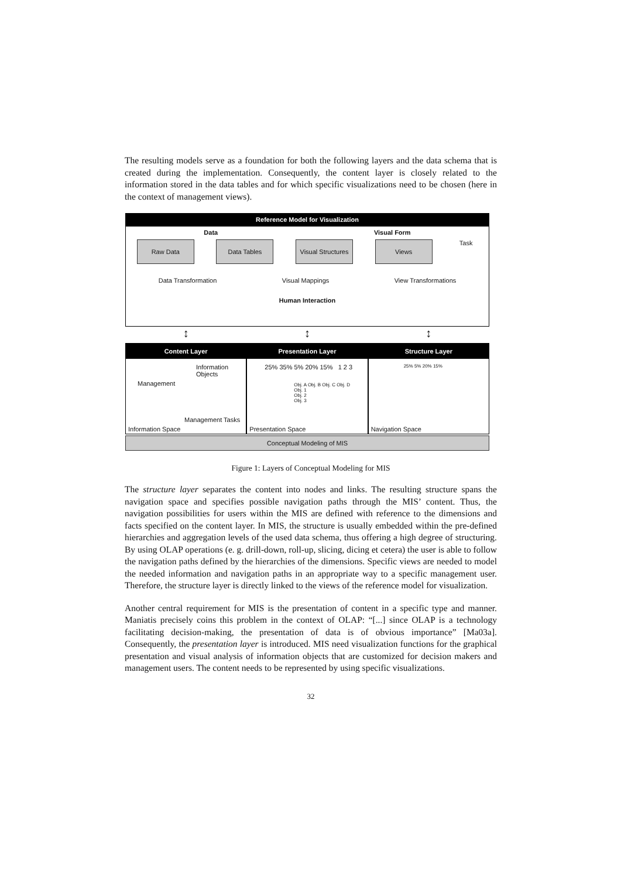The resulting models serve as a foundation for both the following layers and the data schema that is created during the implementation. Consequently, the content layer is closely related to the information stored in the data tables and for which specific visualizations need to be chosen (here in the context of management views).
Reference Model for Visualization
Data Visual Form
Raw Data Data Tables Visual Structures
Views
Task
Data Transformation Visual Mappings View Transformations
Human Interaction
↕ ↕ ↕
Content Layer
Information Objects
Management
Management Tasks
Information Space
Presentation Layer
25% 35% 5% 20% 15% 1 2 3
Obj. A Obj. B Obj. C Obj. D
Obj. 1
Obj. 2
Obj. 3
Presentation Space
Structure Layer
25% 5% 20% 15%
Navigation Space
Conceptual Modeling of MIS
Figure 1: Layers of Conceptual Modeling for MIS
The structure layer separates the content into nodes and links. The resulting structure spans the navigation space and specifies possible navigation paths through the MIS’ content. Thus, the navigation possibilities for users within the MIS are defined with reference to the dimensions and facts specified on the content layer. In MIS, the structure is usually embedded within the pre-defined hierarchies and aggregation levels of the used data schema, thus offering a high degree of structuring. By using OLAP operations (e. g. drill-down, roll-up, slicing, dicing et cetera) the user is able to follow the navigation paths defined by the hierarchies of the dimensions. Specific views are needed to model the needed information and navigation paths in an appropriate way to a specific management user. Therefore, the structure layer is directly linked to the views of the reference model for visualization.
Another central requirement for MIS is the presentation of content in a specific type and manner. Maniatis precisely coins this problem in the context of OLAP: “[...] since OLAP is a technology facilitating decision-making, the presentation of data is of obvious importance” [Ma03a]. Consequently, the presentation layer is introduced. MIS need visualization functions for the graphical presentation and visual analysis of information objects that are customized for decision makers and management users. The content needs to be represented by using specific visualizations.
32